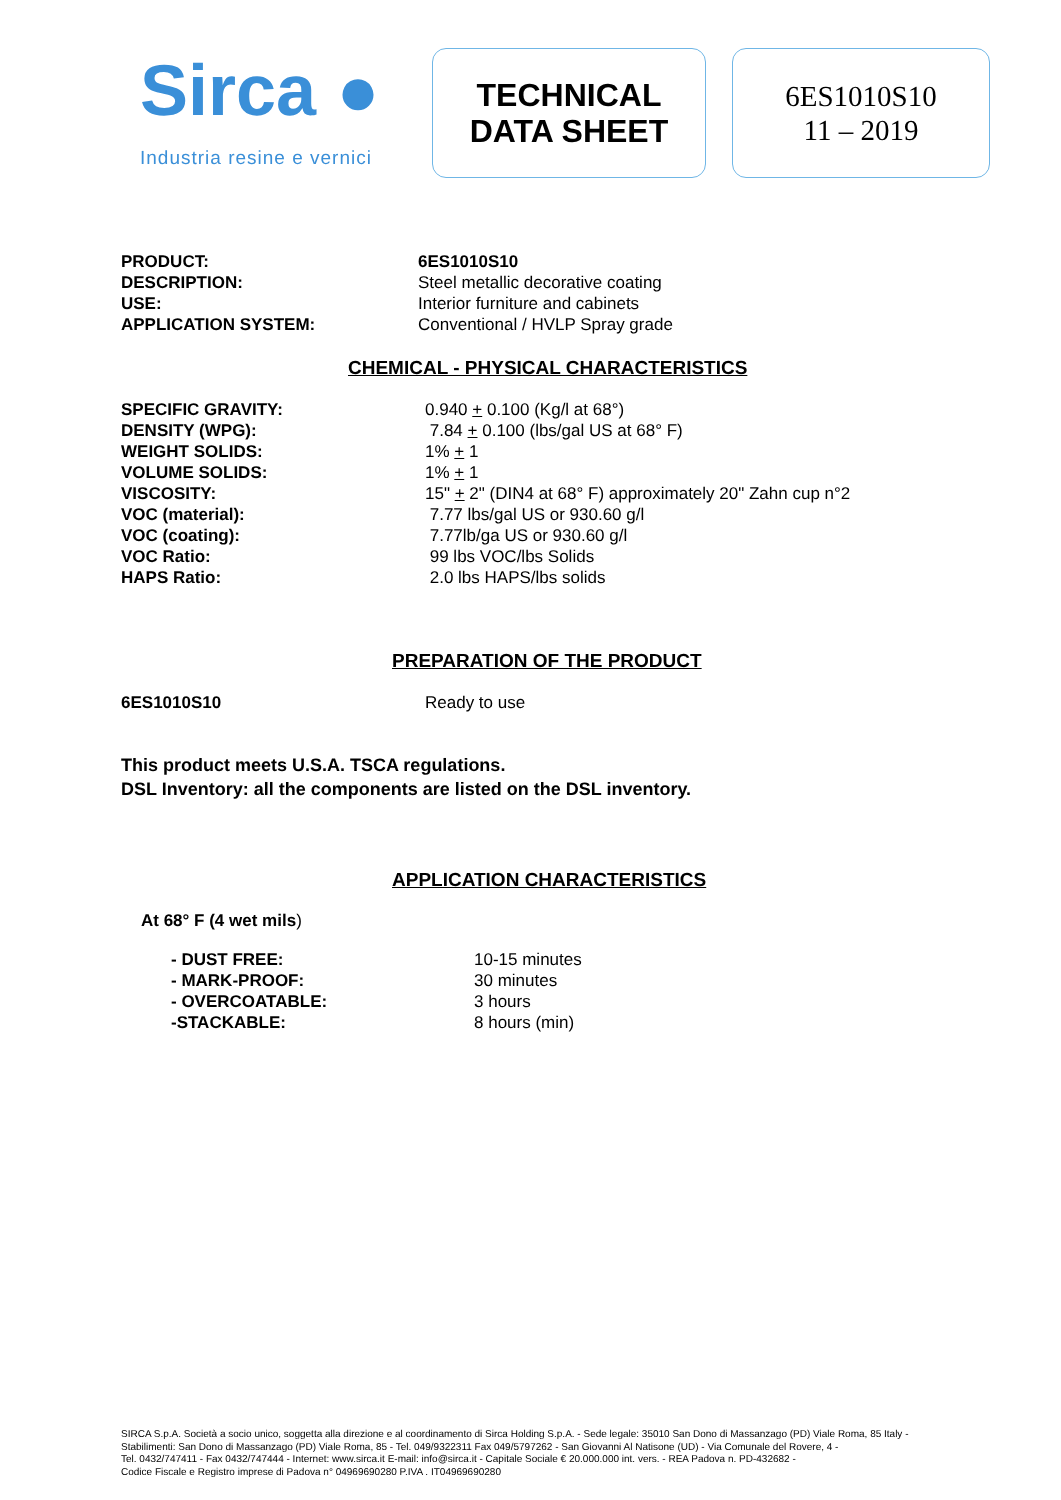Sirca ●
Industria resine e vernici
TECHNICAL
DATA SHEET
6ES1010S10
11 – 2019
| PRODUCT: | 6ES1010S10 |
| DESCRIPTION: | Steel metallic decorative coating |
| USE: | Interior furniture and cabinets |
| APPLICATION SYSTEM: | Conventional / HVLP Spray grade |
CHEMICAL - PHYSICAL CHARACTERISTICS
| SPECIFIC GRAVITY: | 0.940 + 0.100 (Kg/l at 68°) |
| DENSITY (WPG): | 7.84 + 0.100 (lbs/gal US at 68° F) |
| WEIGHT SOLIDS: | 1% + 1 |
| VOLUME SOLIDS: | 1% + 1 |
| VISCOSITY: | 15" + 2" (DIN4 at 68° F) approximately 20" Zahn cup n°2 |
| VOC (material): | 7.77 lbs/gal US or 930.60 g/l |
| VOC (coating): | 7.77lb/ga US or 930.60 g/l |
| VOC Ratio: | 99 lbs VOC/lbs Solids |
| HAPS Ratio: | 2.0 lbs HAPS/lbs solids |
PREPARATION OF THE PRODUCT
| 6ES1010S10 | Ready to use |
This product meets U.S.A. TSCA regulations.
DSL Inventory: all the components are listed on the DSL inventory.
APPLICATION CHARACTERISTICS
At 68° F (4 wet mils)
| - DUST FREE: | 10-15 minutes |
| - MARK-PROOF: | 30 minutes |
| - OVERCOATABLE: | 3 hours |
| -STACKABLE: | 8 hours (min) |
SIRCA S.p.A. Società a socio unico, soggetta alla direzione e al coordinamento di Sirca Holding S.p.A. - Sede legale: 35010 San Dono di Massanzago (PD) Viale Roma, 85 Italy -
Stabilimenti: San Dono di Massanzago (PD) Viale Roma, 85 - Tel. 049/9322311 Fax 049/5797262 - San Giovanni Al Natisone (UD) - Via Comunale del Rovere, 4 -
Tel. 0432/747411 - Fax 0432/747444 - Internet: www.sirca.it E-mail: info@sirca.it - Capitale Sociale € 20.000.000 int. vers. - REA Padova n. PD-432682 -
Codice Fiscale e Registro imprese di Padova n° 04969690280 P.IVA . IT04969690280